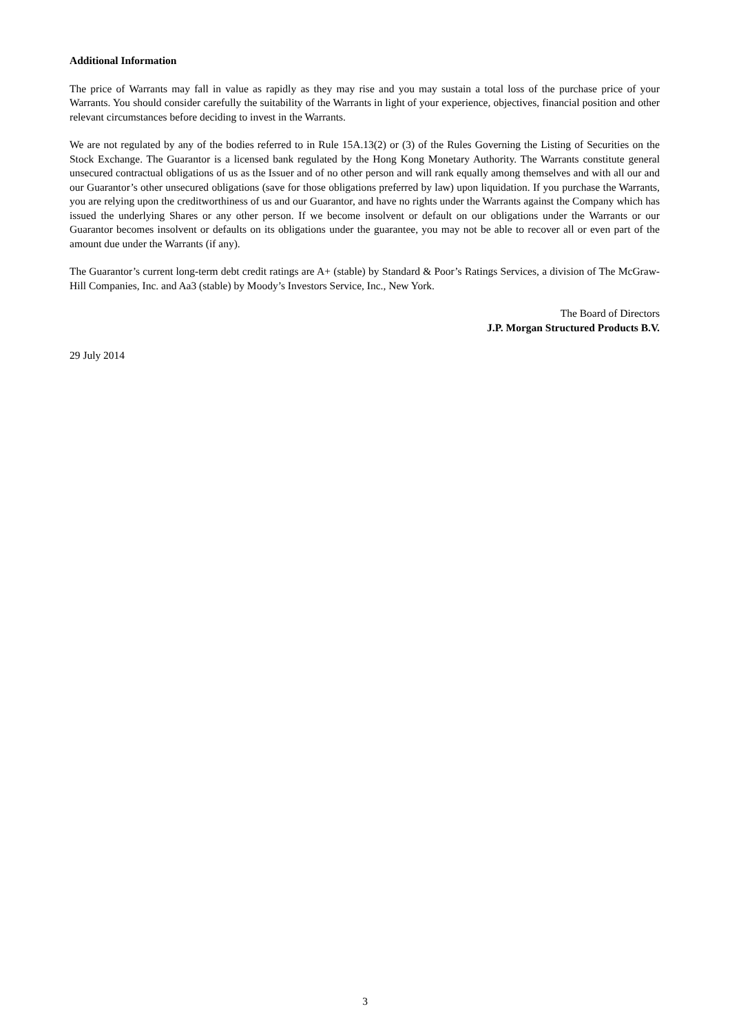Additional Information
The price of Warrants may fall in value as rapidly as they may rise and you may sustain a total loss of the purchase price of your Warrants. You should consider carefully the suitability of the Warrants in light of your experience, objectives, financial position and other relevant circumstances before deciding to invest in the Warrants.
We are not regulated by any of the bodies referred to in Rule 15A.13(2) or (3) of the Rules Governing the Listing of Securities on the Stock Exchange. The Guarantor is a licensed bank regulated by the Hong Kong Monetary Authority. The Warrants constitute general unsecured contractual obligations of us as the Issuer and of no other person and will rank equally among themselves and with all our and our Guarantor’s other unsecured obligations (save for those obligations preferred by law) upon liquidation. If you purchase the Warrants, you are relying upon the creditworthiness of us and our Guarantor, and have no rights under the Warrants against the Company which has issued the underlying Shares or any other person. If we become insolvent or default on our obligations under the Warrants or our Guarantor becomes insolvent or defaults on its obligations under the guarantee, you may not be able to recover all or even part of the amount due under the Warrants (if any).
The Guarantor’s current long-term debt credit ratings are A+ (stable) by Standard & Poor’s Ratings Services, a division of The McGraw-Hill Companies, Inc. and Aa3 (stable) by Moody’s Investors Service, Inc., New York.
The Board of Directors
J.P. Morgan Structured Products B.V.
29 July 2014
3